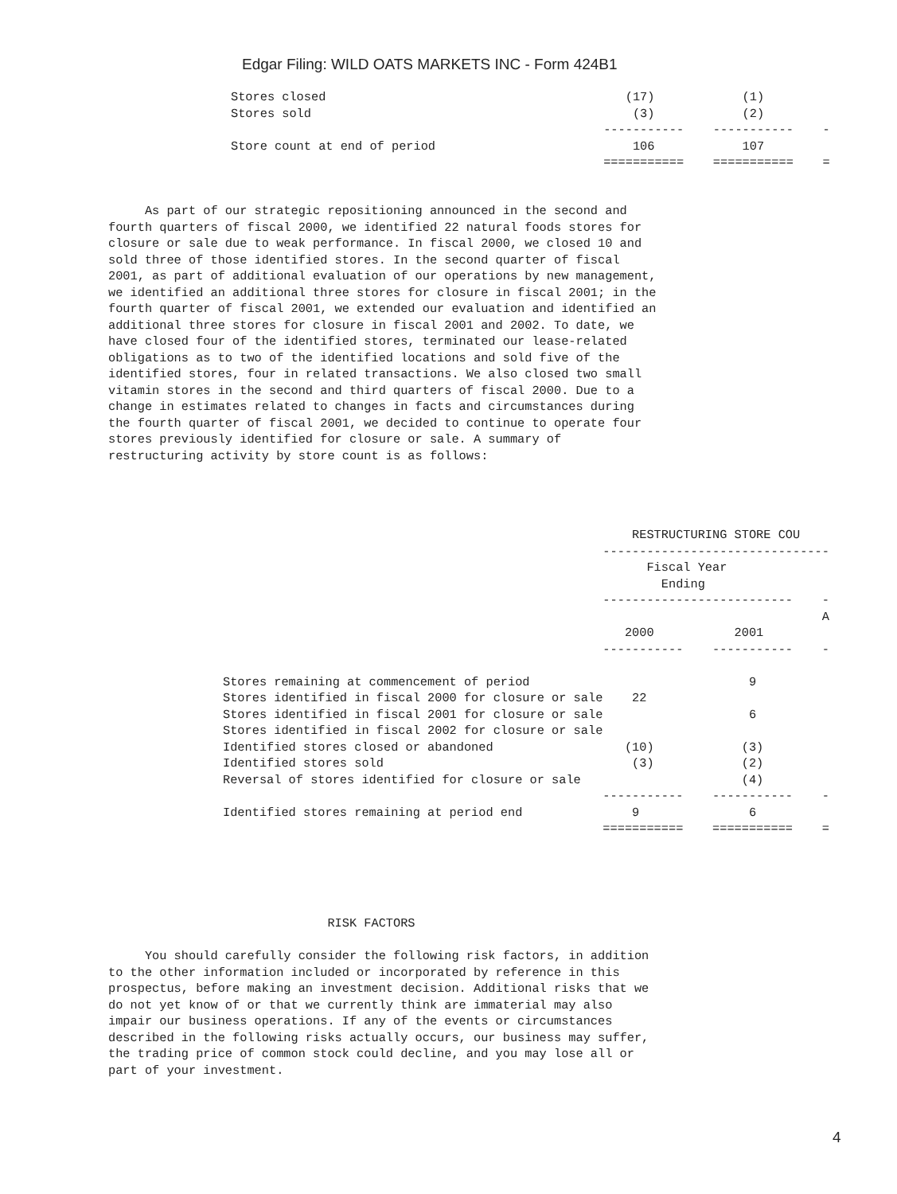Edgar Filing: WILD OATS MARKETS INC - Form 424B1
Stores closed                                         (17)            (1)
Stores sold                                            (3)            (2)
                                                   -----------    -----------    -
Store count at end of period                           106            107
                                                   ===========    ===========    =
     As part of our strategic repositioning announced in the second and
fourth quarters of fiscal 2000, we identified 22 natural foods stores for
closure or sale due to weak performance. In fiscal 2000, we closed 10 and
sold three of those identified stores. In the second quarter of fiscal
2001, as part of additional evaluation of our operations by new management,
we identified an additional three stores for closure in fiscal 2001; in the
fourth quarter of fiscal 2001, we extended our evaluation and identified an
additional three stores for closure in fiscal 2001 and 2002. To date, we
have closed four of the identified stores, terminated our lease-related
obligations as to two of the identified locations and sold five of the
identified stores, four in related transactions. We also closed two small
vitamin stores in the second and third quarters of fiscal 2000. Due to a
change in estimates related to changes in facts and circumstances during
the fourth quarter of fiscal 2001, we decided to continue to operate four
stores previously identified for closure or sale. A summary of
restructuring activity by store count is as follows:
                                                        RESTRUCTURING STORE COU
                                                    -------------------------------
                                                          Fiscal Year
                                                            Ending
                                                    --------------------------    -
                                                                                  A
                                                       2000           2001
                                                    -----------    -----------    -

Stores remaining at commencement of period                              9
Stores identified in fiscal 2000 for closure or sale    22
Stores identified in fiscal 2001 for closure or sale                    6
Stores identified in fiscal 2002 for closure or sale
Identified stores closed or abandoned                  (10)            (3)
Identified stores sold                                  (3)            (2)
Reversal of stores identified for closure or sale                      (4)
                                                    -----------    -----------    -
Identified stores remaining at period end               9               6
                                                    ===========    ===========    =
                              RISK FACTORS

     You should carefully consider the following risk factors, in addition
to the other information included or incorporated by reference in this
prospectus, before making an investment decision. Additional risks that we
do not yet know of or that we currently think are immaterial may also
impair our business operations. If any of the events or circumstances
described in the following risks actually occurs, our business may suffer,
the trading price of common stock could decline, and you may lose all or
part of your investment.
4